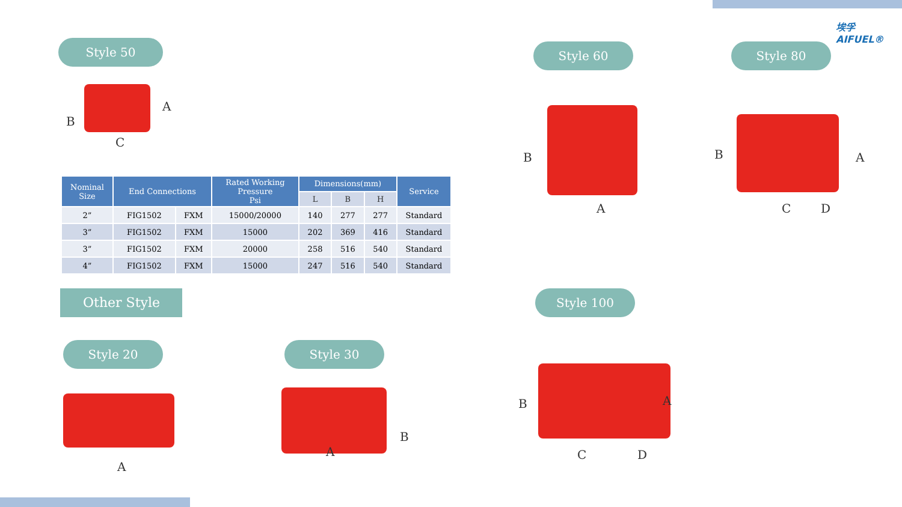埃孚 AIFUEL®
Style 50 Style 60 Style 80
Style 100
Style 20 Style 30
B
A
C
B
A
B A
C D
| Nominal Size | End Connections | | Rated Working Pressure Psi | Dimensions(mm) | | | Service |
| --- | --- | --- | --- | --- | --- | --- | --- |
| | | | | L | B | H | |
| 2” | FIG1502 | FXM | 15000/20000 | 140 | 277 | 277 | Standard |
| 3” | FIG1502 | FXM | 15000 | 202 | 369 | 416 | Standard |
| 3” | FIG1502 | FXM | 20000 | 258 | 516 | 540 | Standard |
| 4” | FIG1502 | FXM | 15000 | 247 | 516 | 540 | Standard |
Other Style
A
A
B
B A
C D